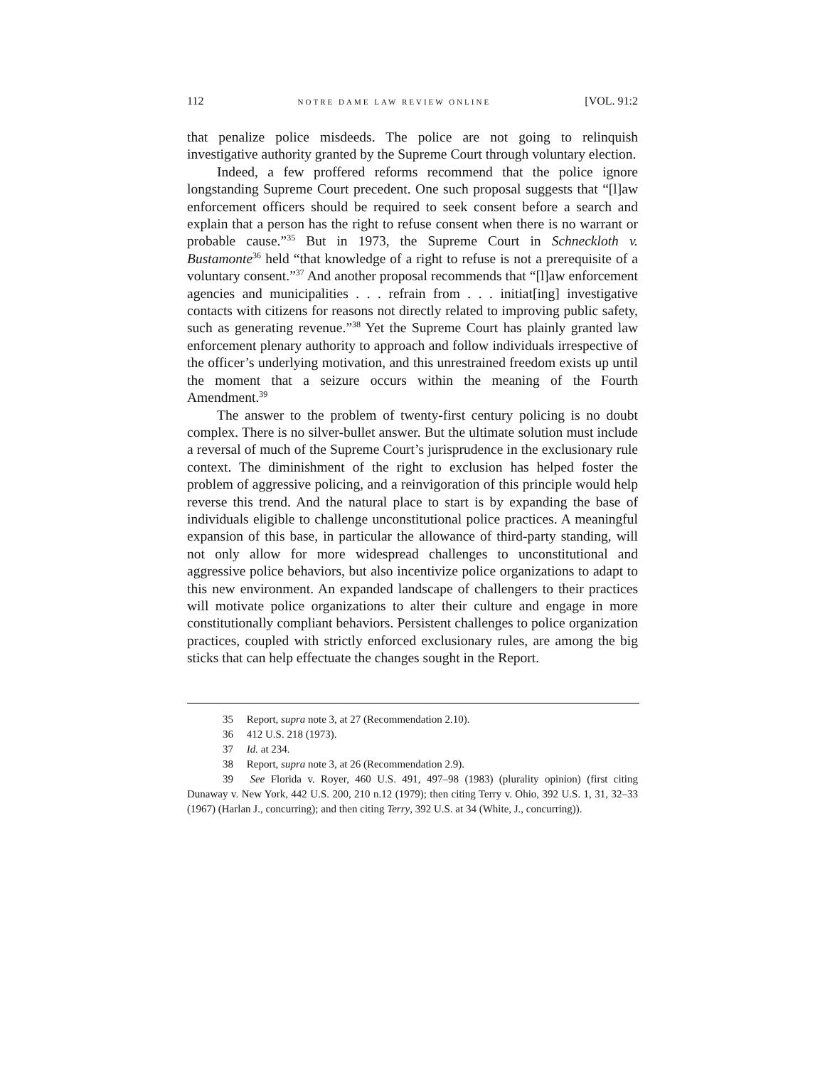112 NOTRE DAME LAW REVIEW ONLINE [VOL. 91:2
that penalize police misdeeds. The police are not going to relinquish investigative authority granted by the Supreme Court through voluntary election.
Indeed, a few proffered reforms recommend that the police ignore longstanding Supreme Court precedent. One such proposal suggests that “[l]aw enforcement officers should be required to seek consent before a search and explain that a person has the right to refuse consent when there is no warrant or probable cause.”<sup>35</sup> But in 1973, the Supreme Court in Schneckloth v. Bustamonte<sup>36</sup> held “that knowledge of a right to refuse is not a prerequisite of a voluntary consent.”<sup>37</sup> And another proposal recommends that “[l]aw enforcement agencies and municipalities . . . refrain from . . . initiat[ing] investigative contacts with citizens for reasons not directly related to improving public safety, such as generating revenue.”<sup>38</sup> Yet the Supreme Court has plainly granted law enforcement plenary authority to approach and follow individuals irrespective of the officer’s underlying motivation, and this unrestrained freedom exists up until the moment that a seizure occurs within the meaning of the Fourth Amendment.<sup>39</sup>
The answer to the problem of twenty-first century policing is no doubt complex. There is no silver-bullet answer. But the ultimate solution must include a reversal of much of the Supreme Court’s jurisprudence in the exclusionary rule context. The diminishment of the right to exclusion has helped foster the problem of aggressive policing, and a reinvigoration of this principle would help reverse this trend. And the natural place to start is by expanding the base of individuals eligible to challenge unconstitutional police practices. A meaningful expansion of this base, in particular the allowance of third-party standing, will not only allow for more widespread challenges to unconstitutional and aggressive police behaviors, but also incentivize police organizations to adapt to this new environment. An expanded landscape of challengers to their practices will motivate police organizations to alter their culture and engage in more constitutionally compliant behaviors. Persistent challenges to police organization practices, coupled with strictly enforced exclusionary rules, are among the big sticks that can help effectuate the changes sought in the Report.
35 Report, supra note 3, at 27 (Recommendation 2.10).
36 412 U.S. 218 (1973).
37 Id. at 234.
38 Report, supra note 3, at 26 (Recommendation 2.9).
39 See Florida v. Royer, 460 U.S. 491, 497–98 (1983) (plurality opinion) (first citing Dunaway v. New York, 442 U.S. 200, 210 n.12 (1979); then citing Terry v. Ohio, 392 U.S. 1, 31, 32–33 (1967) (Harlan J., concurring); and then citing Terry, 392 U.S. at 34 (White, J., concurring)).